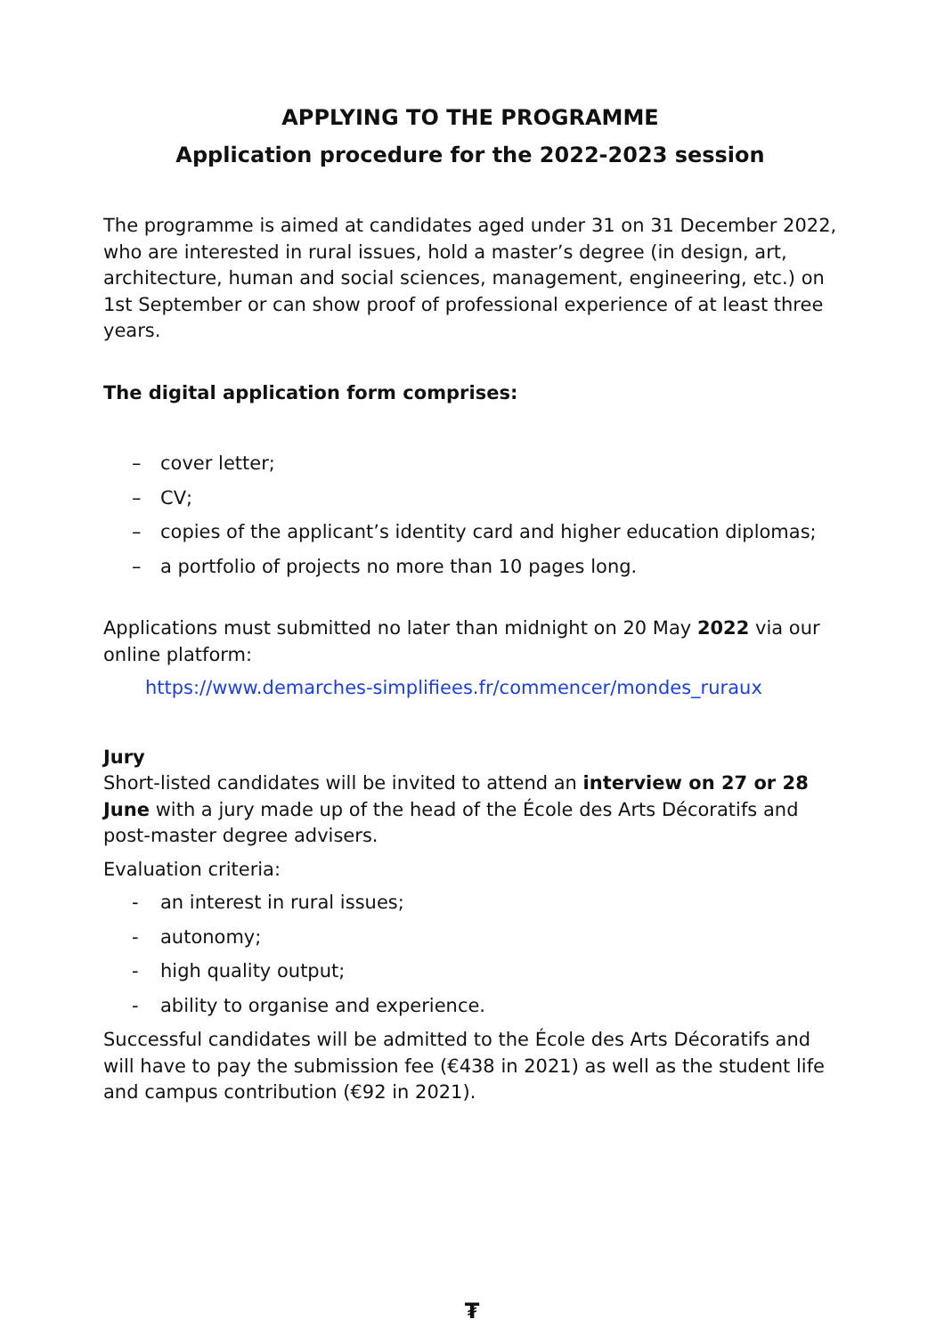APPLYING TO THE PROGRAMME
Application procedure for the 2022-2023 session
The programme is aimed at candidates aged under 31 on 31 December 2022, who are interested in rural issues, hold a master’s degree (in design, art, architecture, human and social sciences, management, engineering, etc.) on 1st September or can show proof of professional experience of at least three years.
The digital application form comprises:
– cover letter;
– CV;
– copies of the applicant’s identity card and higher education diplomas;
– a portfolio of projects no more than 10 pages long.
Applications must submitted no later than midnight on 20 May 2022 via our online platform:
https://www.demarches-simplifiees.fr/commencer/mondes_ruraux
Jury
Short-listed candidates will be invited to attend an interview on 27 or 28 June with a jury made up of the head of the École des Arts Décoratifs and post-master degree advisers.
Evaluation criteria:
- an interest in rural issues;
- autonomy;
- high quality output;
- ability to organise and experience.
Successful candidates will be admitted to the École des Arts Décoratifs and will have to pay the submission fee (€438 in 2021) as well as the student life and campus contribution (€92 in 2021).
₮